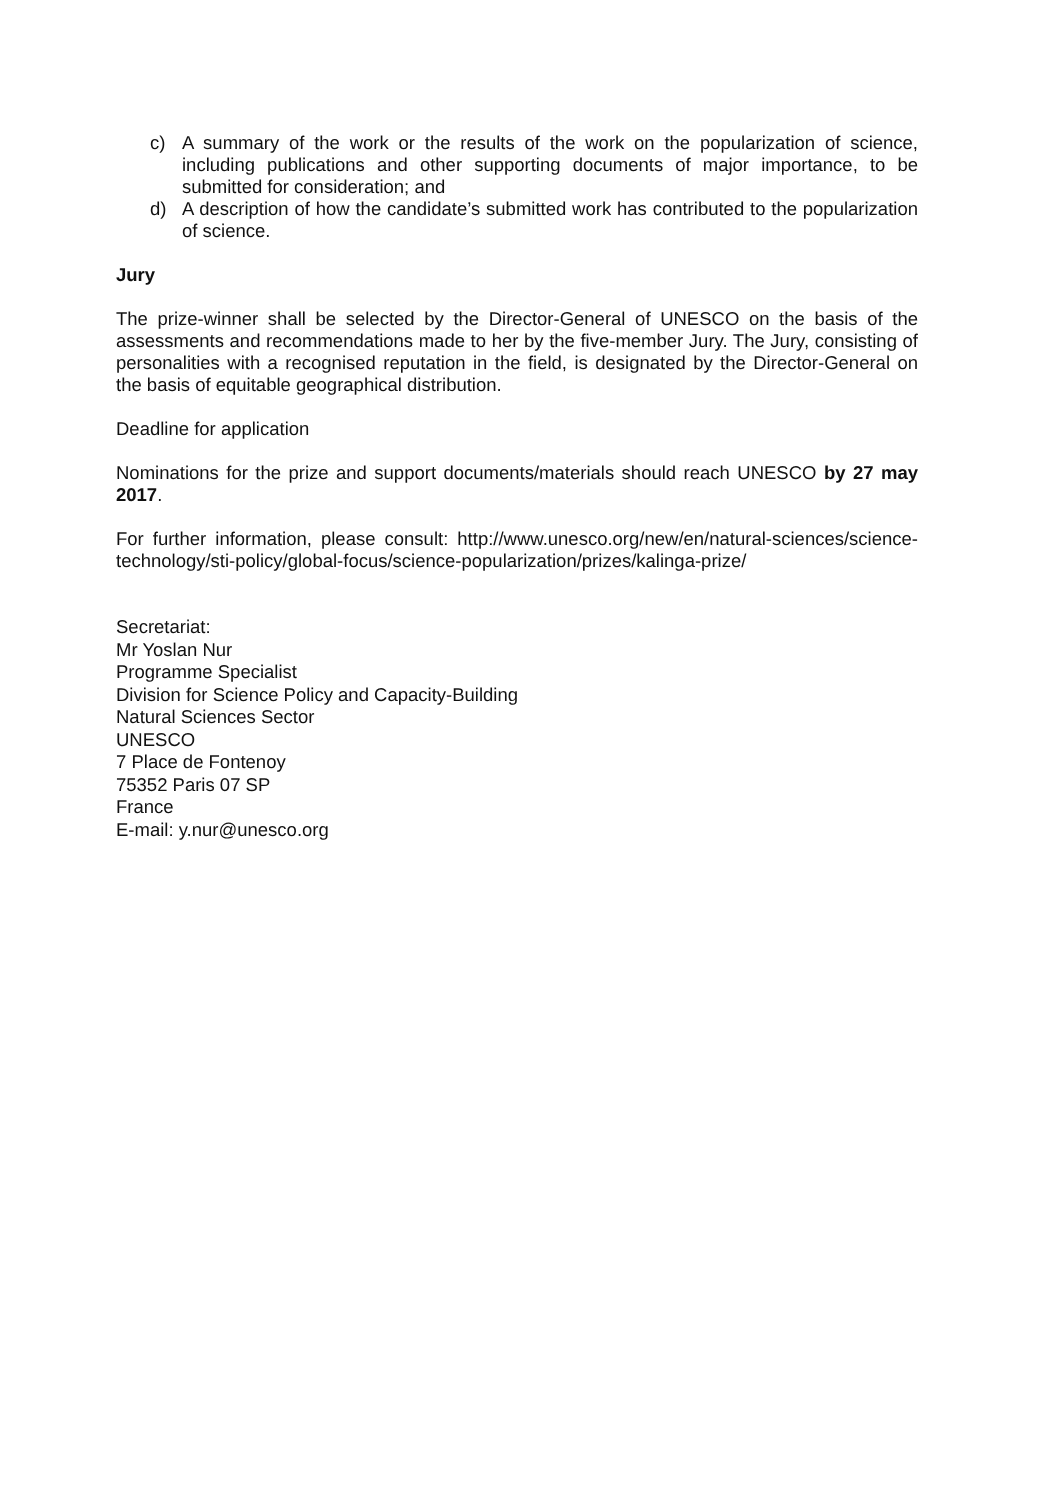c) A summary of the work or the results of the work on the popularization of science, including publications and other supporting documents of major importance, to be submitted for consideration; and
d) A description of how the candidate’s submitted work has contributed to the popularization of science.
Jury
The prize-winner shall be selected by the Director-General of UNESCO on the basis of the assessments and recommendations made to her by the five-member Jury. The Jury, consisting of personalities with a recognised reputation in the field, is designated by the Director-General on the basis of equitable geographical distribution.
Deadline for application
Nominations for the prize and support documents/materials should reach UNESCO by 27 may 2017.
For further information, please consult: http://www.unesco.org/new/en/natural-sciences/science-technology/sti-policy/global-focus/science-popularization/prizes/kalinga-prize/
Secretariat:
Mr Yoslan Nur
Programme Specialist
Division for Science Policy and Capacity-Building
Natural Sciences Sector
UNESCO
7 Place de Fontenoy
75352 Paris 07 SP
France
E-mail: y.nur@unesco.org